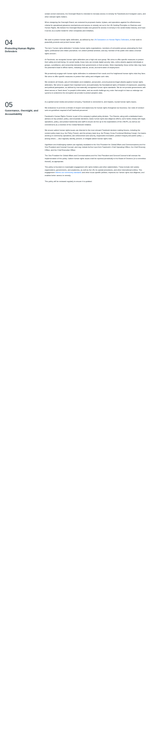certain content decisions, the Oversight Board is intended to increase access to remedy for Facebook and Instagram users, and other relevant rights holders.
When designing the Oversight Board, we reviewed its proposed charter, bylaws, and operations against the effectiveness criteria for operational grievance mechanisms and access to remedy set out in the UN Guiding Principles on Business and Human Rights. We believe the Oversight Board breaks new ground for access to remedy in the social media industry, and hope it serves as a useful model for other companies and initiatives.
04
Protecting Human Rights Defenders
We seek to protect human rights defenders, as defined by the UN Declaration on Human Rights Defenders, in their work to peacefully promote and protect human rights.
The term “human rights defenders” includes human rights organizations; members of vulnerable groups advocating for their rights; professional and citizen journalists; non-violent political activists; and any member of the public who raises a human rights concern.
At Facebook, we recognize human rights defenders are a high-risk user group. We strive to offer specific measures to protect their safety and well-being. On social media, these risks can include digital security risks, online attacks against individuals or groups, surveillance, and censorship demands from governments or their proxies. More importantly, these online risks may have the potential to lead to offline harms, including violence, arrest, and termination of employment.
We proactively engage with human rights defenders to understand their needs and the heightened human rights risks they face. We strive to offer specific measures to protect their safety and mitigate such risks.
We condemn all threats, acts of intimidation and retaliation, persecution, and physical and legal attacks against human rights defenders. We strive to support their important work, and particularly the foundational rights of freedom of expression, assembly, and political participation, as defined by internationally recognized human rights standards. We do not provide governments with direct access or “back doors” to people’s information, and we would challenge any order that sought to have us redesign our systems to undermine the encryption we provide to protect people’s data.
05
Governance, Oversight, and Accountability
As a global social media and product company, Facebook is connected to, and impacts, myriad human rights issues.
We endeavour to promote a climate of respect and awareness for human rights throughout our business. Our code of conduct sets out guidelines required of all Facebook personnel.
Facebook’s Human Rights Director is part of the company’s global policy division. The Director, along with a dedicated team, advises on key product, policy, and corporate decisions; leads human rights due diligence efforts; (s)he works closely with legal, operations, policy, and product leadership and staff to ensure we live up to the expectations of the UNGPs, as well as our commitments as a member of the Global Network Initiative.
We ensure salient human rights issues are directed to the most relevant Facebook decision making forums, including the content policy team (e.g. the Policy Forum), and the privacy team (e.g. the Privacy Cross-Functional Working Group). Our teams working on community operations, law enforcement and security, responsible innovation, product integrity and public policy — among others — also regularly identify, prevent, or mitigate salient human rights risks.
Significant and challenging matters are regularly escalated to the Vice President for Global Affairs and Communications and the Vice President and General Counsel, and may include further input from Facebook’s Chief Operating Officer, the Chief Diversity Officer, and the Chief Executive Officer.
The Vice President for Global Affairs and Communications and the Vice President and General Counsel shall oversee the implementation of this policy. Salient human rights issues shall be reported periodically to the Board of Directors (or a committee thereof), as appropriate.
This policy is founded on meaningful engagement with rights holders and other stakeholders. These include civil society organizations, governments, and academics, as well as the UN, its special procedures, and other international entities. This engagement informs our community standards and other issue-specific policies; improves our human rights due diligence, and enables better access to remedy.
This policy will be reviewed regularly to ensure it is updated.